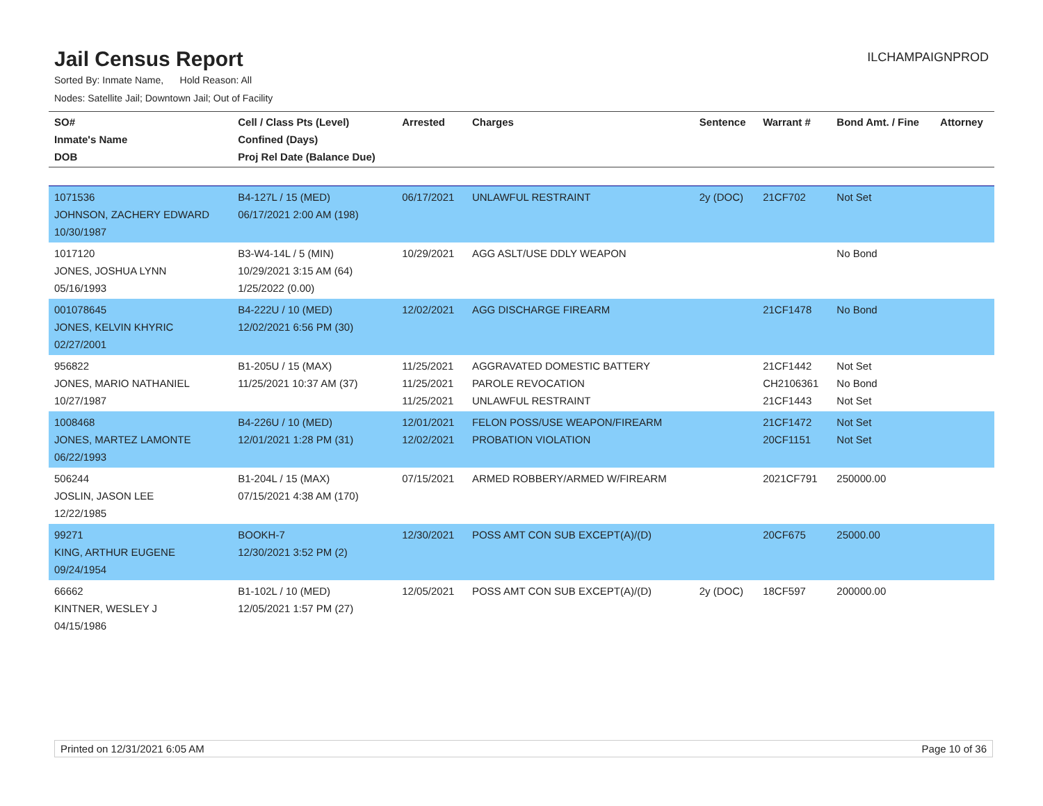Jail Census Report
ILCHAMPAIGNPROD
Sorted By: Inmate Name, Hold Reason: All
Nodes: Satellite Jail; Downtown Jail; Out of Facility
| SO# Inmate's Name DOB | Cell / Class Pts (Level) Confined (Days) Proj Rel Date (Balance Due) | Arrested | Charges | Sentence | Warrant # | Bond Amt. / Fine | Attorney |
| --- | --- | --- | --- | --- | --- | --- | --- |
| 1071536 JOHNSON, ZACHERY EDWARD 10/30/1987 | B4-127L / 15 (MED) 06/17/2021 2:00 AM (198) | 06/17/2021 | UNLAWFUL RESTRAINT | 2y (DOC) | 21CF702 | Not Set | |
| 1017120 JONES, JOSHUA LYNN 05/16/1993 | B3-W4-14L / 5 (MIN) 10/29/2021 3:15 AM (64) 1/25/2022 (0.00) | 10/29/2021 | AGG ASLT/USE DDLY WEAPON | | | No Bond | |
| 001078645 JONES, KELVIN KHYRIC 02/27/2001 | B4-222U / 10 (MED) 12/02/2021 6:56 PM (30) | 12/02/2021 | AGG DISCHARGE FIREARM | | 21CF1478 | No Bond | |
| 956822 JONES, MARIO NATHANIEL 10/27/1987 | B1-205U / 15 (MAX) 11/25/2021 10:37 AM (37) | 11/25/2021 11/25/2021 11/25/2021 | AGGRAVATED DOMESTIC BATTERY PAROLE REVOCATION UNLAWFUL RESTRAINT | | 21CF1442 CH2106361 21CF1443 | Not Set No Bond Not Set | |
| 1008468 JONES, MARTEZ LAMONTE 06/22/1993 | B4-226U / 10 (MED) 12/01/2021 1:28 PM (31) | 12/01/2021 12/02/2021 | FELON POSS/USE WEAPON/FIREARM PROBATION VIOLATION | | 21CF1472 20CF1151 | Not Set Not Set | |
| 506244 JOSLIN, JASON LEE 12/22/1985 | B1-204L / 15 (MAX) 07/15/2021 4:38 AM (170) | 07/15/2021 | ARMED ROBBERY/ARMED W/FIREARM | | 2021CF791 | 250000.00 | |
| 99271 KING, ARTHUR EUGENE 09/24/1954 | BOOKH-7 12/30/2021 3:52 PM (2) | 12/30/2021 | POSS AMT CON SUB EXCEPT(A)/(D) | | 20CF675 | 25000.00 | |
| 66662 KINTNER, WESLEY J 04/15/1986 | B1-102L / 10 (MED) 12/05/2021 1:57 PM (27) | 12/05/2021 | POSS AMT CON SUB EXCEPT(A)/(D) | 2y (DOC) | 18CF597 | 200000.00 | |
Printed on 12/31/2021 6:05 AM Page 10 of 36